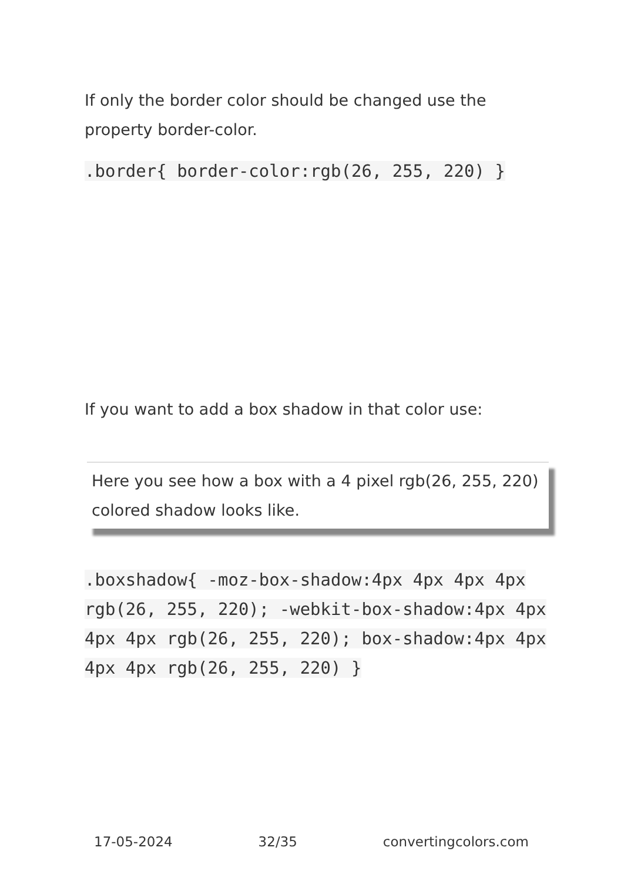If only the border color should be changed use the property border-color.
.border{ border-color:rgb(26, 255, 220) }
If you want to add a box shadow in that color use:
Here you see how a box with a 4 pixel rgb(26, 255, 220) colored shadow looks like.
.boxshadow{ -moz-box-shadow:4px 4px 4px 4px rgb(26, 255, 220); -webkit-box-shadow:4px 4px 4px 4px rgb(26, 255, 220); box-shadow:4px 4px 4px 4px rgb(26, 255, 220) }
17-05-2024 32/35 convertingcolors.com